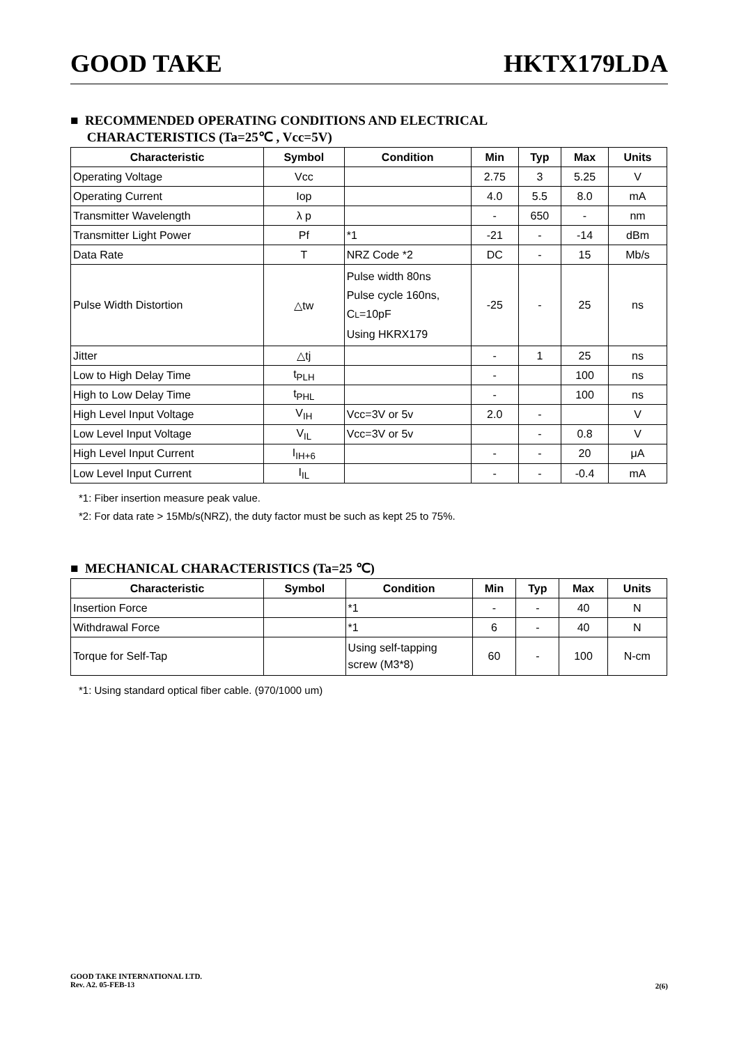GOOD TAKE HKTX179LDA
■ RECOMMENDED OPERATING CONDITIONS AND ELECTRICAL
CHARACTERISTICS (Ta=25℃ , Vcc=5V)
| Characteristic | Symbol | Condition | Min | Typ | Max | Units |
| --- | --- | --- | --- | --- | --- | --- |
| Operating Voltage | Vcc | | 2.75 | 3 | 5.25 | V |
| Operating Current | Iop | | 4.0 | 5.5 | 8.0 | mA |
| Transmitter Wavelength | λ p | | - | 650 | - | nm |
| Transmitter Light Power | Pf | *1 | -21 | - | -14 | dBm |
| Data Rate | T | NRZ Code *2 | DC | - | 15 | Mb/s |
| Pulse Width Distortion | △tw | Pulse width 80ns Pulse cycle 160ns, C L =10pF Using HKRX179 | -25 | - | 25 | ns |
| Jitter | △tj | | - | 1 | 25 | ns |
| Low to High Delay Time | t<sub>PLH</sub> | | - | | 100 | ns |
| High to Low Delay Time | t<sub>PHL</sub> | | - | | 100 | ns |
| High Level Input Voltage | V<sub>IH</sub> | Vcc=3V or 5v | 2.0 | - | | V |
| Low Level Input Voltage | V<sub>IL</sub> | Vcc=3V or 5v | | - | 0.8 | V |
| High Level Input Current | I<sub>IH+6</sub> | | - | - | 20 | μA |
| Low Level Input Current | I<sub>IL</sub> | | - | - | -0.4 | mA |
*1: Fiber insertion measure peak value.
*2: For data rate > 15Mb/s(NRZ), the duty factor must be such as kept 25 to 75%.
■ MECHANICAL CHARACTERISTICS (Ta=25 ℃)
| Characteristic | Symbol | Condition | Min | Typ | Max | Units |
| --- | --- | --- | --- | --- | --- | --- |
| Insertion Force | | *1 | - | - | 40 | N |
| Withdrawal Force | | *1 | 6 | - | 40 | N |
| Torque for Self-Tap | | Using self-tapping screw (M3*8) | 60 | - | 100 | N-cm |
*1: Using standard optical fiber cable. (970/1000 um)
GOOD TAKE INTERNATIONAL LTD.
Rev. A2. 05-FEB-13
2(6)